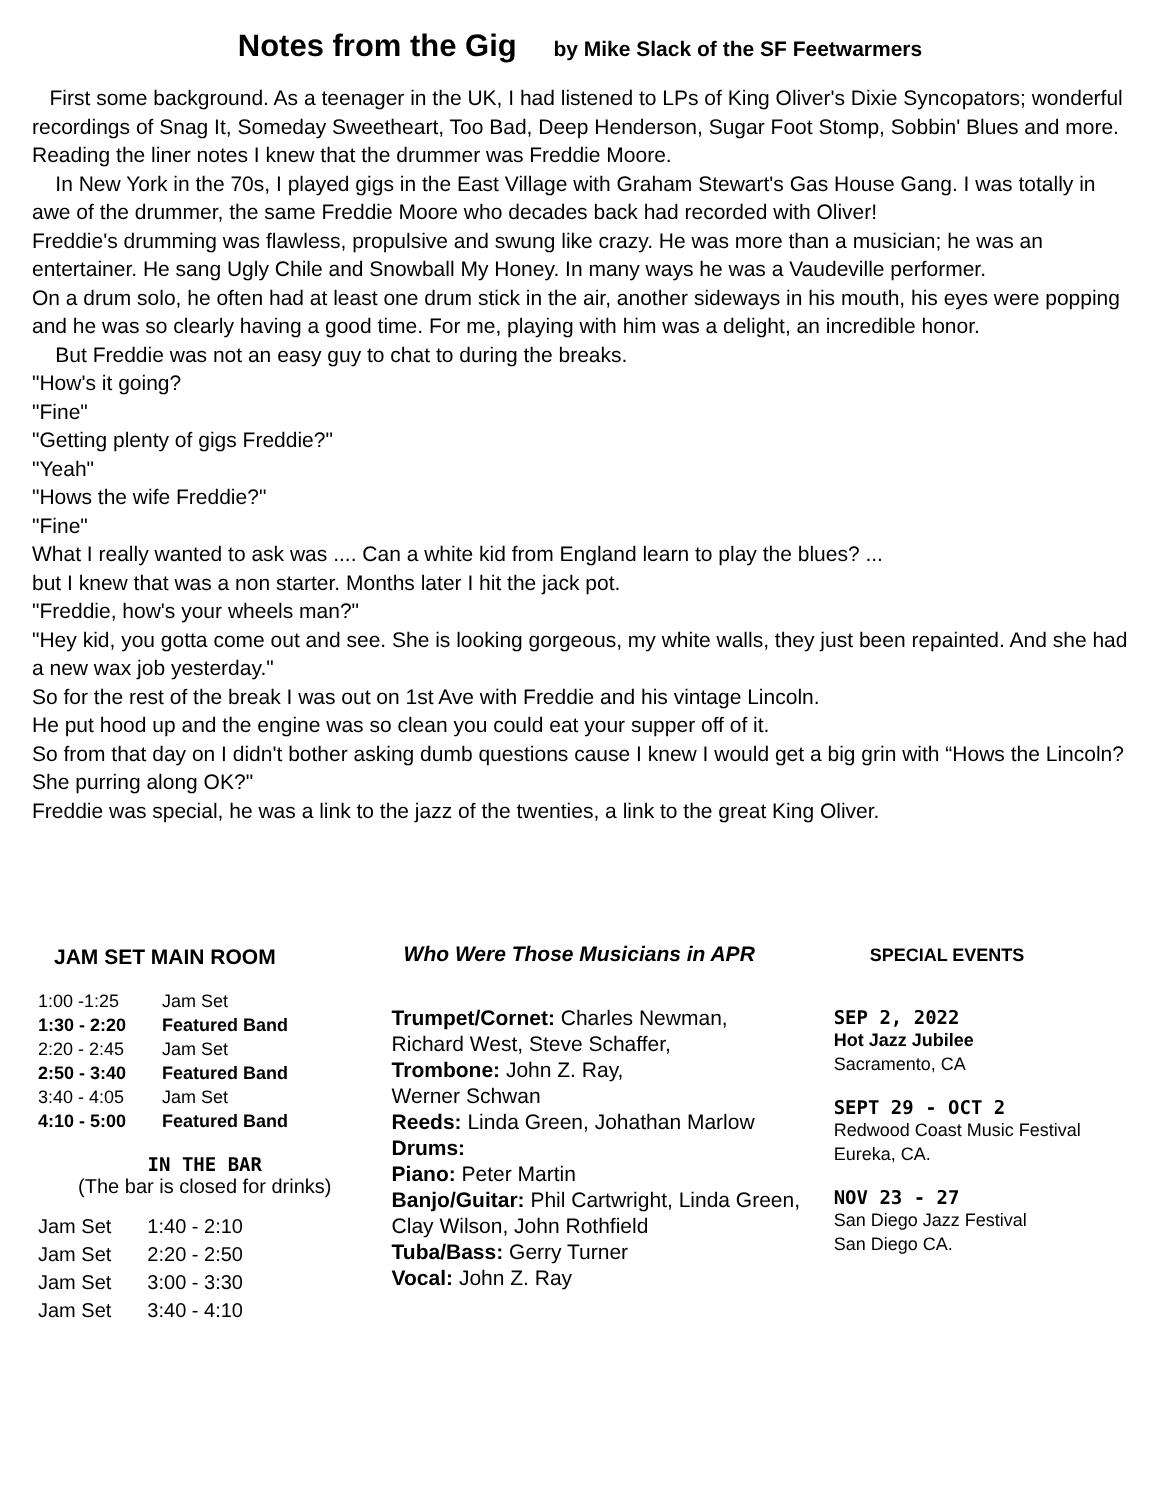Notes from the Gig by Mike Slack of the SF Feetwarmers
First some background. As a teenager in the UK, I had listened to LPs of King Oliver's Dixie Syncopators; wonderful recordings of Snag It, Someday Sweetheart, Too Bad, Deep Henderson, Sugar Foot Stomp, Sobbin' Blues and more.
Reading the liner notes I knew that the drummer was Freddie Moore.
In New York in the 70s, I played gigs in the East Village with Graham Stewart's Gas House Gang. I was totally in awe of the drummer, the same Freddie Moore who decades back had recorded with Oliver!
Freddie's drumming was flawless, propulsive and swung like crazy. He was more than a musician; he was an entertainer. He sang Ugly Chile and Snowball My Honey. In many ways he was a Vaudeville performer.
On a drum solo, he often had at least one drum stick in the air, another sideways in his mouth, his eyes were popping and he was so clearly having a good time. For me, playing with him was a delight, an incredible honor.
But Freddie was not an easy guy to chat to during the breaks.
"How's it going?
"Fine"
"Getting plenty of gigs Freddie?"
"Yeah"
"Hows the wife Freddie?"
"Fine"
What I really wanted to ask was .... Can a white kid from England learn to play the blues? ...
but I knew that was a non starter. Months later I hit the jack pot.
"Freddie, how's your wheels man?"
"Hey kid, you gotta come out and see. She is looking gorgeous, my white walls, they just been repainted. And she had a new wax job yesterday."
So for the rest of the break I was out on 1st Ave with Freddie and his vintage Lincoln.
He put hood up and the engine was so clean you could eat your supper off of it.
So from that day on I didn't bother asking dumb questions cause I knew I would get a big grin with “Hows the Lincoln? She purring along OK?"
Freddie was special, he was a link to the jazz of the twenties, a link to the great King Oliver.
JAM SET MAIN ROOM
| 1:00 -1:25 | Jam Set |
| 1:30 - 2:20 | Featured Band |
| 2:20 - 2:45 | Jam Set |
| 2:50 - 3:40 | Featured Band |
| 3:40 - 4:05 | Jam Set |
| 4:10 - 5:00 | Featured Band |
IN THE BAR
(The bar is closed for drinks)
| Jam Set | 1:40 - 2:10 |
| Jam Set | 2:20 - 2:50 |
| Jam Set | 3:00 - 3:30 |
| Jam Set | 3:40 - 4:10 |
Who Were Those Musicians in APR
Trumpet/Cornet: Charles Newman, Richard West, Steve Schaffer,
Trombone: John Z. Ray,
Werner Schwan
Reeds: Linda Green, Johathan Marlow
Drums:
Piano: Peter Martin
Banjo/Guitar: Phil Cartwright, Linda Green, Clay Wilson, John Rothfield
Tuba/Bass: Gerry Turner
Vocal: John Z. Ray
SPECIAL EVENTS
SEP 2, 2022
Hot Jazz Jubilee
Sacramento, CA
SEPT 29 - OCT 2
Redwood Coast Music Festival
Eureka, CA.
NOV 23 - 27
San Diego Jazz Festival
San Diego CA.